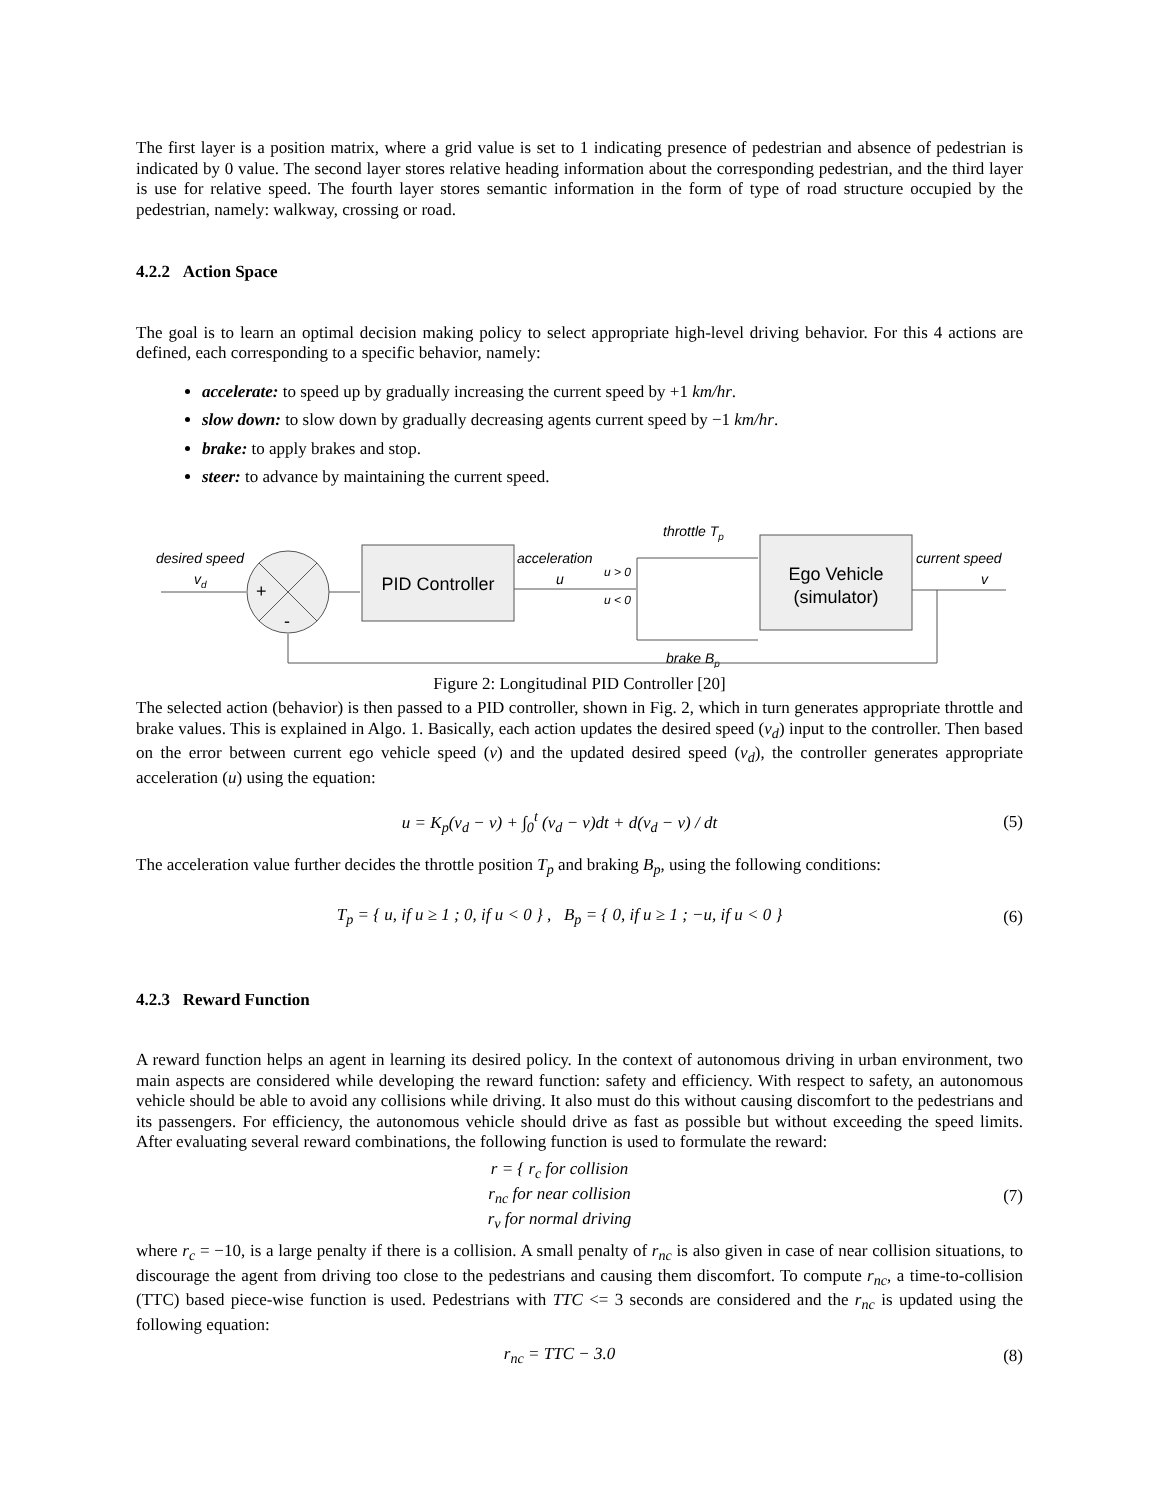The first layer is a position matrix, where a grid value is set to 1 indicating presence of pedestrian and absence of pedestrian is indicated by 0 value. The second layer stores relative heading information about the corresponding pedestrian, and the third layer is use for relative speed. The fourth layer stores semantic information in the form of type of road structure occupied by the pedestrian, namely: walkway, crossing or road.
4.2.2 Action Space
The goal is to learn an optimal decision making policy to select appropriate high-level driving behavior. For this 4 actions are defined, each corresponding to a specific behavior, namely:
accelerate: to speed up by gradually increasing the current speed by +1 km/hr.
slow down: to slow down by gradually decreasing agents current speed by −1 km/hr.
brake: to apply brakes and stop.
steer: to advance by maintaining the current speed.
desired speed
vd
+
-
PID Controller
acceleration
u
u > 0
u < 0
throttle Tp
brake Bp
Ego Vehicle
(simulator)
current speed
v
Figure 2: Longitudinal PID Controller [20]
The selected action (behavior) is then passed to a PID controller, shown in Fig. 2, which in turn generates appropriate throttle and brake values. This is explained in Algo. 1. Basically, each action updates the desired speed (v<sub>d</sub>) input to the controller. Then based on the error between current ego vehicle speed (v) and the updated desired speed (v<sub>d</sub>), the controller generates appropriate acceleration (u) using the equation:
u = K<sub>p</sub>(v<sub>d</sub> − v) + ∫<sub>0</sub><sup>t</sup> (v<sub>d</sub> − v)dt + d(v<sub>d</sub> − v) / dt (5)
The acceleration value further decides the throttle position T<sub>p</sub> and braking B<sub>p</sub>, using the following conditions:
T<sub>p</sub> = { u, if u ≥ 1 ; 0, if u < 0 } , B<sub>p</sub> = { 0, if u ≥ 1 ; −u, if u < 0 } (6)
4.2.3 Reward Function
A reward function helps an agent in learning its desired policy. In the context of autonomous driving in urban environment, two main aspects are considered while developing the reward function: safety and efficiency. With respect to safety, an autonomous vehicle should be able to avoid any collisions while driving. It also must do this without causing discomfort to the pedestrians and its passengers. For efficiency, the autonomous vehicle should drive as fast as possible but without exceeding the speed limits. After evaluating several reward combinations, the following function is used to formulate the reward:
r = { r<sub>c</sub> for collision
r<sub>nc</sub> for near collision
r<sub>v</sub> for normal driving (7)
where r<sub>c</sub> = −10, is a large penalty if there is a collision. A small penalty of r<sub>nc</sub> is also given in case of near collision situations, to discourage the agent from driving too close to the pedestrians and causing them discomfort. To compute r<sub>nc</sub>, a time-to-collision (TTC) based piece-wise function is used. Pedestrians with TTC <= 3 seconds are considered and the r<sub>nc</sub> is updated using the following equation:
r<sub>nc</sub> = TTC − 3.0 (8)